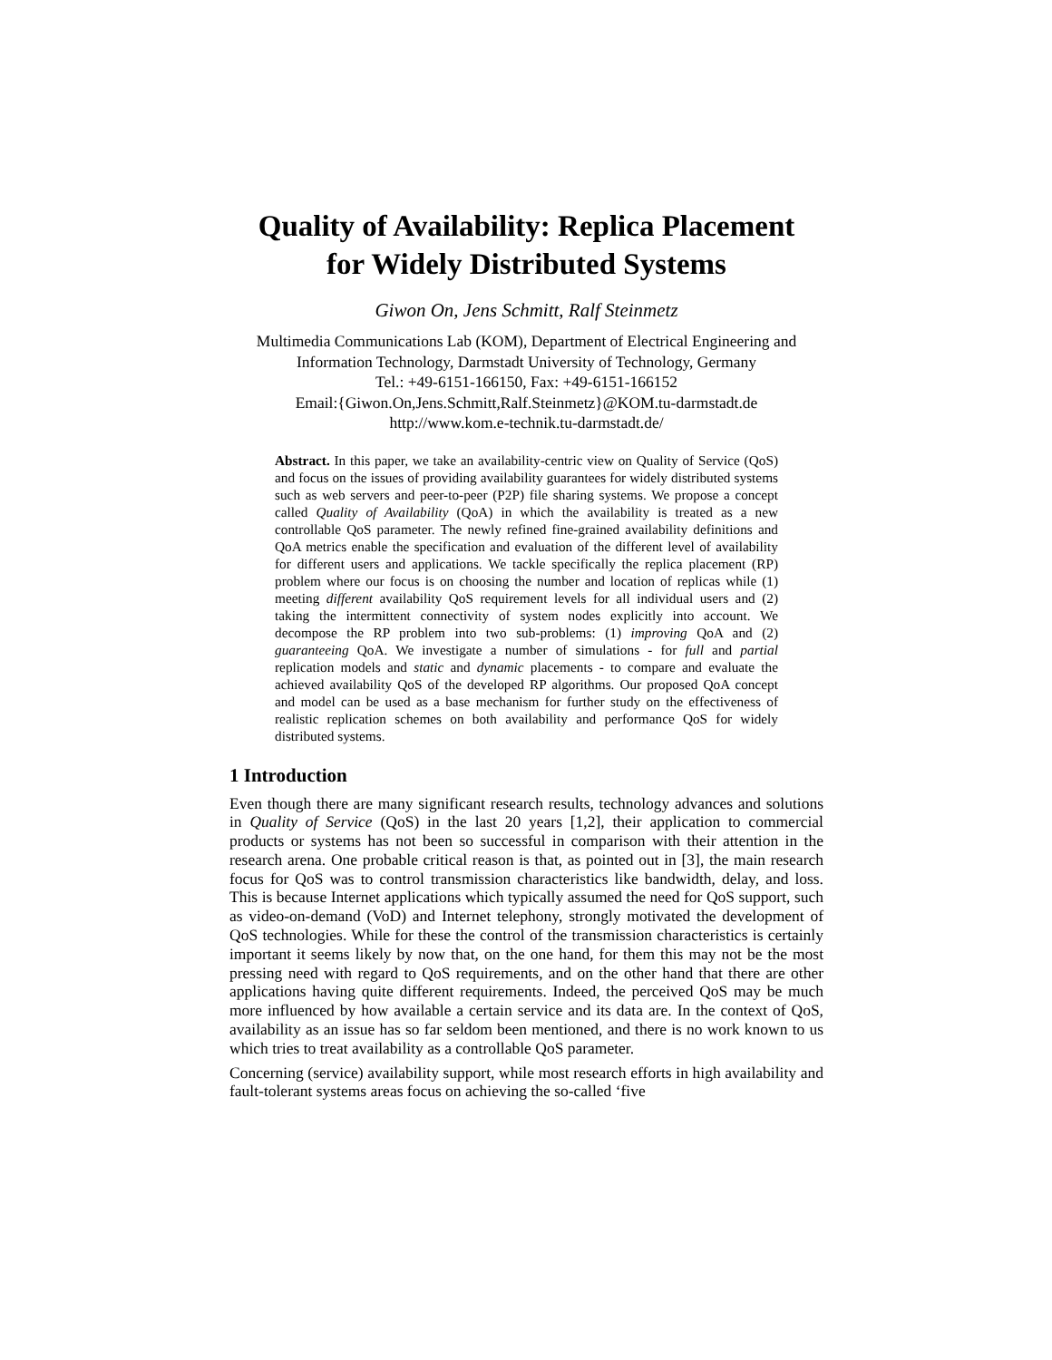Quality of Availability: Replica Placement
for Widely Distributed Systems
Giwon On, Jens Schmitt, Ralf Steinmetz
Multimedia Communications Lab (KOM), Department of Electrical Engineering and Information Technology, Darmstadt University of Technology, Germany
Tel.: +49-6151-166150, Fax: +49-6151-166152
Email:{Giwon.On,Jens.Schmitt,Ralf.Steinmetz}@KOM.tu-darmstadt.de
http://www.kom.e-technik.tu-darmstadt.de/
Abstract. In this paper, we take an availability-centric view on Quality of Service (QoS) and focus on the issues of providing availability guarantees for widely distributed systems such as web servers and peer-to-peer (P2P) file sharing systems. We propose a concept called Quality of Availability (QoA) in which the availability is treated as a new controllable QoS parameter. The newly refined fine-grained availability definitions and QoA metrics enable the specification and evaluation of the different level of availability for different users and applications. We tackle specifically the replica placement (RP) problem where our focus is on choosing the number and location of replicas while (1) meeting different availability QoS requirement levels for all individual users and (2) taking the intermittent connectivity of system nodes explicitly into account. We decompose the RP problem into two sub-problems: (1) improving QoA and (2) guaranteeing QoA. We investigate a number of simulations - for full and partial replication models and static and dynamic placements - to compare and evaluate the achieved availability QoS of the developed RP algorithms. Our proposed QoA concept and model can be used as a base mechanism for further study on the effectiveness of realistic replication schemes on both availability and performance QoS for widely distributed systems.
1 Introduction
Even though there are many significant research results, technology advances and solutions in Quality of Service (QoS) in the last 20 years [1,2], their application to commercial products or systems has not been so successful in comparison with their attention in the research arena. One probable critical reason is that, as pointed out in [3], the main research focus for QoS was to control transmission characteristics like bandwidth, delay, and loss. This is because Internet applications which typically assumed the need for QoS support, such as video-on-demand (VoD) and Internet telephony, strongly motivated the development of QoS technologies. While for these the control of the transmission characteristics is certainly important it seems likely by now that, on the one hand, for them this may not be the most pressing need with regard to QoS requirements, and on the other hand that there are other applications having quite different requirements. Indeed, the perceived QoS may be much more influenced by how available a certain service and its data are. In the context of QoS, availability as an issue has so far seldom been mentioned, and there is no work known to us which tries to treat availability as a controllable QoS parameter.
Concerning (service) availability support, while most research efforts in high availability and fault-tolerant systems areas focus on achieving the so-called ‘five